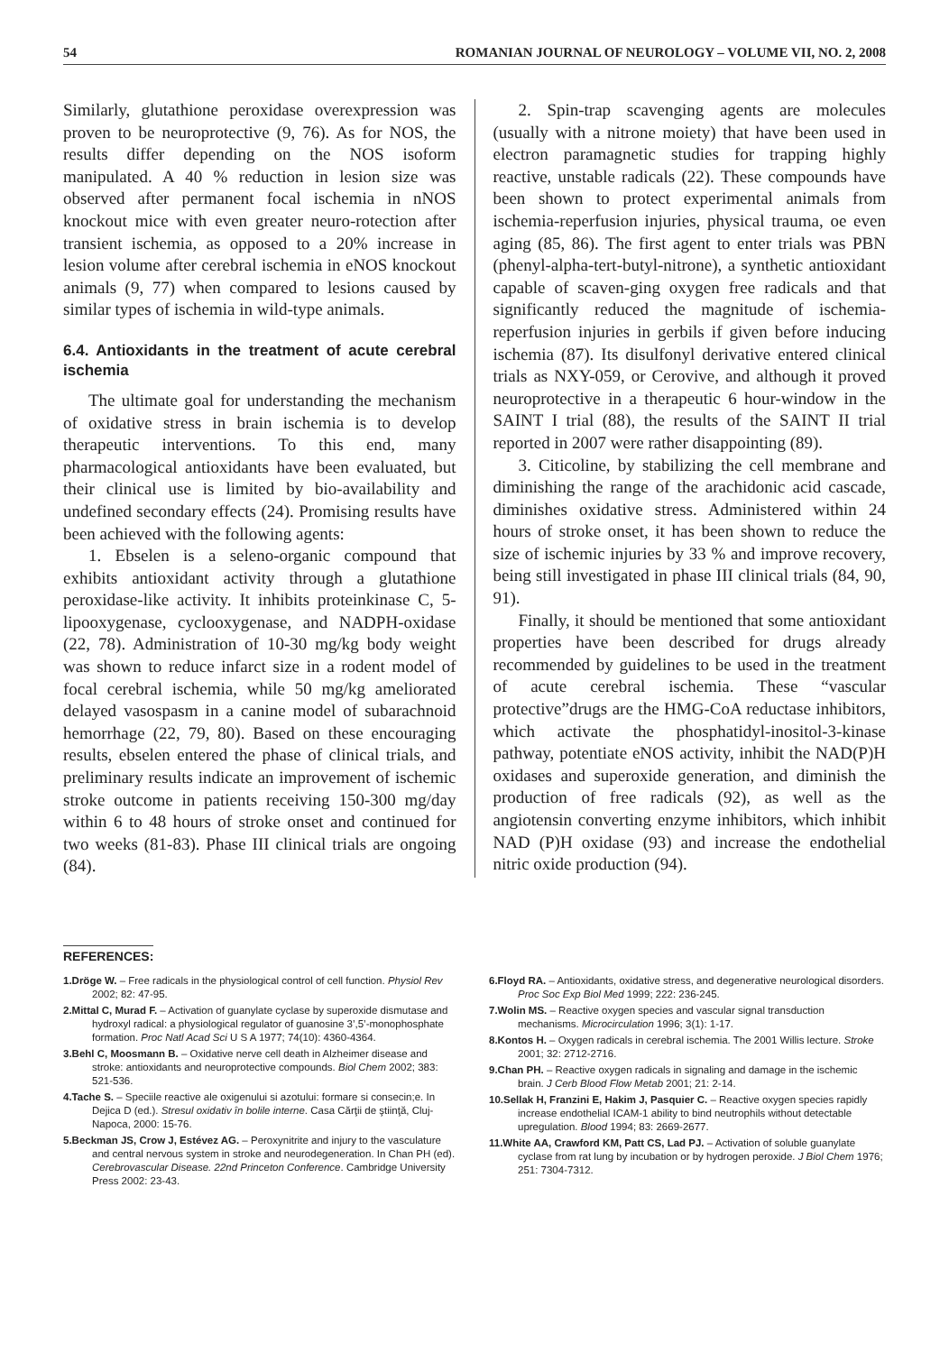54 ROMANIAN JOURNAL OF NEUROLOGY – VOLUME VII, NO. 2, 2008
Similarly, glutathione peroxidase overexpression was proven to be neuroprotective (9, 76). As for NOS, the results differ depending on the NOS isoform manipulated. A 40 % reduction in lesion size was observed after permanent focal ischemia in nNOS knockout mice with even greater neuro-rotection after transient ischemia, as opposed to a 20% increase in lesion volume after cerebral ischemia in eNOS knockout animals (9, 77) when compared to lesions caused by similar types of ischemia in wild-type animals.
6.4. Antioxidants in the treatment of acute cerebral ischemia
The ultimate goal for understanding the mechanism of oxidative stress in brain ischemia is to develop therapeutic interventions. To this end, many pharmacological antioxidants have been evaluated, but their clinical use is limited by bio-availability and undefined secondary effects (24). Promising results have been achieved with the following agents:
1. Ebselen is a seleno-organic compound that exhibits antioxidant activity through a glutathione peroxidase-like activity. It inhibits proteinkinase C, 5-lipooxygenase, cyclooxygenase, and NADPH-oxidase (22, 78). Administration of 10-30 mg/kg body weight was shown to reduce infarct size in a rodent model of focal cerebral ischemia, while 50 mg/kg ameliorated delayed vasospasm in a canine model of subarachnoid hemorrhage (22, 79, 80). Based on these encouraging results, ebselen entered the phase of clinical trials, and preliminary results indicate an improvement of ischemic stroke outcome in patients receiving 150-300 mg/day within 6 to 48 hours of stroke onset and continued for two weeks (81-83). Phase III clinical trials are ongoing (84).
2. Spin-trap scavenging agents are molecules (usually with a nitrone moiety) that have been used in electron paramagnetic studies for trapping highly reactive, unstable radicals (22). These compounds have been shown to protect experimental animals from ischemia-reperfusion injuries, physical trauma, oe even aging (85, 86). The first agent to enter trials was PBN (phenyl-alpha-tert-butyl-nitrone), a synthetic antioxidant capable of scaven-ging oxygen free radicals and that significantly reduced the magnitude of ischemia-reperfusion injuries in gerbils if given before inducing ischemia (87). Its disulfonyl derivative entered clinical trials as NXY-059, or Cerovive, and although it proved neuroprotective in a therapeutic 6 hour-window in the SAINT I trial (88), the results of the SAINT II trial reported in 2007 were rather disappointing (89).
3. Citicoline, by stabilizing the cell membrane and diminishing the range of the arachidonic acid cascade, diminishes oxidative stress. Administered within 24 hours of stroke onset, it has been shown to reduce the size of ischemic injuries by 33 % and improve recovery, being still investigated in phase III clinical trials (84, 90, 91).
Finally, it should be mentioned that some antioxidant properties have been described for drugs already recommended by guidelines to be used in the treatment of acute cerebral ischemia. These “vascular protective”drugs are the HMG-CoA reductase inhibitors, which activate the phosphatidyl-inositol-3-kinase pathway, potentiate eNOS activity, inhibit the NAD(P)H oxidases and superoxide generation, and diminish the production of free radicals (92), as well as the angiotensin converting enzyme inhibitors, which inhibit NAD (P)H oxidase (93) and increase the endothelial nitric oxide production (94).
REFERENCES:
1.Dröge W. – Free radicals in the physiological control of cell function. Physiol Rev 2002; 82: 47-95.
2.Mittal C, Murad F. – Activation of guanylate cyclase by superoxide dismutase and hydroxyl radical: a physiological regulator of guanosine 3’,5’-monophosphate formation. Proc Natl Acad Sci U S A 1977; 74(10): 4360-4364.
3.Behl C, Moosmann B. – Oxidative nerve cell death in Alzheimer disease and stroke: antioxidants and neuroprotective compounds. Biol Chem 2002; 383: 521-536.
4.Tache S. – Speciile reactive ale oxigenului si azotului: formare si consecin;e. In Dejica D (ed.). Stresul oxidativ în bolile interne. Casa Cărţii de ştiinţă, Cluj-Napoca, 2000: 15-76.
5.Beckman JS, Crow J, Estévez AG. – Peroxynitrite and injury to the vasculature and central nervous system in stroke and neurodegeneration. In Chan PH (ed). Cerebrovascular Disease. 22nd Princeton Conference. Cambridge University Press 2002: 23-43.
6.Floyd RA. – Antioxidants, oxidative stress, and degenerative neurological disorders. Proc Soc Exp Biol Med 1999; 222: 236-245.
7.Wolin MS. – Reactive oxygen species and vascular signal transduction mechanisms. Microcirculation 1996; 3(1): 1-17.
8.Kontos H. – Oxygen radicals in cerebral ischemia. The 2001 Willis lecture. Stroke 2001; 32: 2712-2716.
9.Chan PH. – Reactive oxygen radicals in signaling and damage in the ischemic brain. J Cerb Blood Flow Metab 2001; 21: 2-14.
10.Sellak H, Franzini E, Hakim J, Pasquier C. – Reactive oxygen species rapidly increase endothelial ICAM-1 ability to bind neutrophils without detectable upregulation. Blood 1994; 83: 2669-2677.
11.White AA, Crawford KM, Patt CS, Lad PJ. – Activation of soluble guanylate cyclase from rat lung by incubation or by hydrogen peroxide. J Biol Chem 1976; 251: 7304-7312.